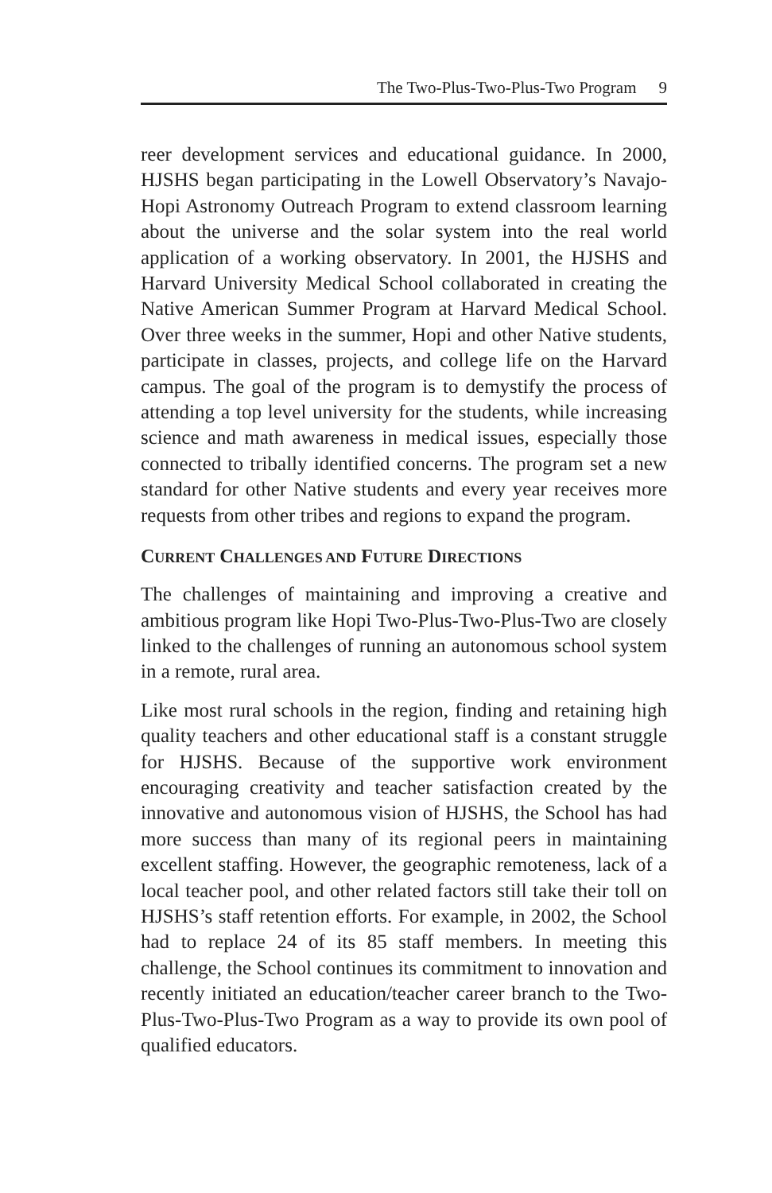The Two-Plus-Two-Plus-Two Program 9
reer development services and educational guidance. In 2000, HJSHS began participating in the Lowell Observatory’s Navajo-Hopi Astronomy Outreach Program to extend classroom learning about the universe and the solar system into the real world application of a working observatory. In 2001, the HJSHS and Harvard University Medical School collaborated in creating the Native American Summer Program at Harvard Medical School. Over three weeks in the summer, Hopi and other Native students, participate in classes, projects, and college life on the Harvard campus. The goal of the program is to demystify the process of attending a top level university for the students, while increasing science and math awareness in medical issues, especially those connected to tribally identified concerns. The program set a new standard for other Native students and every year receives more requests from other tribes and regions to expand the program.
CURRENT CHALLENGES AND FUTURE DIRECTIONS
The challenges of maintaining and improving a creative and ambitious program like Hopi Two-Plus-Two-Plus-Two are closely linked to the challenges of running an autonomous school system in a remote, rural area.
Like most rural schools in the region, finding and retaining high quality teachers and other educational staff is a constant struggle for HJSHS. Because of the supportive work environment encouraging creativity and teacher satisfaction created by the innovative and autonomous vision of HJSHS, the School has had more success than many of its regional peers in maintaining excellent staffing. However, the geographic remoteness, lack of a local teacher pool, and other related factors still take their toll on HJSHS’s staff retention efforts. For example, in 2002, the School had to replace 24 of its 85 staff members. In meeting this challenge, the School continues its commitment to innovation and recently initiated an education/teacher career branch to the Two-Plus-Two-Plus-Two Program as a way to provide its own pool of qualified educators.